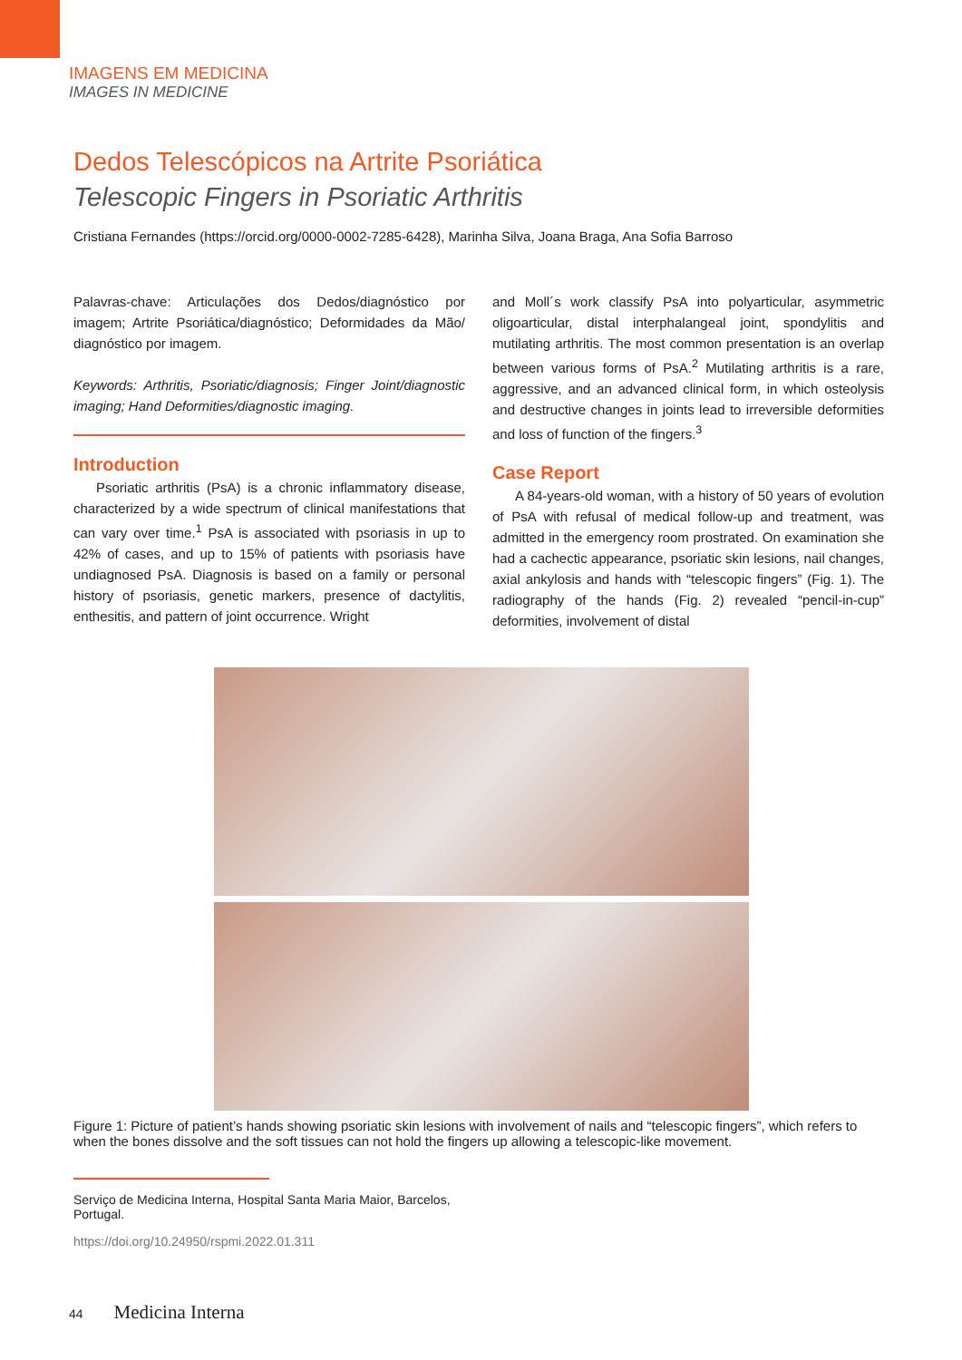IMAGENS EM MEDICINA
IMAGES IN MEDICINE
Dedos Telescópicos na Artrite Psoriática
Telescopic Fingers in Psoriatic Arthritis
Cristiana Fernandes (https://orcid.org/0000-0002-7285-6428), Marinha Silva, Joana Braga, Ana Sofia Barroso
Palavras-chave: Articulações dos Dedos/diagnóstico por imagem; Artrite Psoriática/diagnóstico; Deformidades da Mão/ diagnóstico por imagem.
Keywords: Arthritis, Psoriatic/diagnosis; Finger Joint/diagnostic imaging; Hand Deformities/diagnostic imaging.
Introduction
Psoriatic arthritis (PsA) is a chronic inflammatory disease, characterized by a wide spectrum of clinical manifestations that can vary over time.<sup>1</sup> PsA is associated with psoriasis in up to 42% of cases, and up to 15% of patients with psoriasis have undiagnosed PsA. Diagnosis is based on a family or personal history of psoriasis, genetic markers, presence of dactylitis, enthesitis, and pattern of joint occurrence. Wright
and Moll´s work classify PsA into polyarticular, asymmetric oligoarticular, distal interphalangeal joint, spondylitis and mutilating arthritis. The most common presentation is an overlap between various forms of PsA.<sup>2</sup> Mutilating arthritis is a rare, aggressive, and an advanced clinical form, in which osteolysis and destructive changes in joints lead to irreversible deformities and loss of function of the fingers.<sup>3</sup>
Case Report
A 84-years-old woman, with a history of 50 years of evolution of PsA with refusal of medical follow-up and treatment, was admitted in the emergency room prostrated. On examination she had a cachectic appearance, psoriatic skin lesions, nail changes, axial ankylosis and hands with “telescopic fingers” (Fig. 1). The radiography of the hands (Fig. 2) revealed “pencil-in-cup” deformities, involvement of distal
Figure 1: Picture of patient’s hands showing psoriatic skin lesions with involvement of nails and “telescopic fingers”, which refers to when the bones dissolve and the soft tissues can not hold the fingers up allowing a telescopic-like movement.
Serviço de Medicina Interna, Hospital Santa Maria Maior, Barcelos, Portugal.
https://doi.org/10.24950/rspmi.2022.01.311
44 Medicina Interna